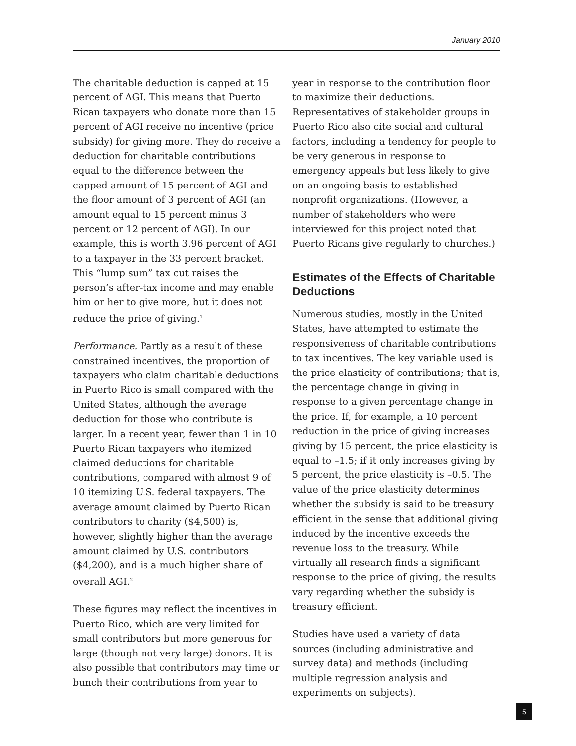January 2010
The charitable deduction is capped at 15 percent of AGI. This means that Puerto Rican taxpayers who donate more than 15 percent of AGI receive no incentive (price subsidy) for giving more. They do receive a deduction for charitable contributions equal to the difference between the capped amount of 15 percent of AGI and the floor amount of 3 percent of AGI (an amount equal to 15 percent minus 3 percent or 12 percent of AGI). In our example, this is worth 3.96 percent of AGI to a taxpayer in the 33 percent bracket. This “lump sum” tax cut raises the person’s after-tax income and may enable him or her to give more, but it does not reduce the price of giving.<sup>1</sup>
Performance. Partly as a result of these constrained incentives, the proportion of taxpayers who claim charitable deductions in Puerto Rico is small compared with the United States, although the average deduction for those who contribute is larger. In a recent year, fewer than 1 in 10 Puerto Rican taxpayers who itemized claimed deductions for charitable contributions, compared with almost 9 of 10 itemizing U.S. federal taxpayers. The average amount claimed by Puerto Rican contributors to charity ($4,500) is, however, slightly higher than the average amount claimed by U.S. contributors ($4,200), and is a much higher share of overall AGI.<sup>2</sup>
These figures may reflect the incentives in Puerto Rico, which are very limited for small contributors but more generous for large (though not very large) donors. It is also possible that contributors may time or bunch their contributions from year to
year in response to the contribution floor to maximize their deductions. Representatives of stakeholder groups in Puerto Rico also cite social and cultural factors, including a tendency for people to be very generous in response to emergency appeals but less likely to give on an ongoing basis to established nonprofit organizations. (However, a number of stakeholders who were interviewed for this project noted that Puerto Ricans give regularly to churches.)
Estimates of the Effects of Charitable Deductions
Numerous studies, mostly in the United States, have attempted to estimate the responsiveness of charitable contributions to tax incentives. The key variable used is the price elasticity of contributions; that is, the percentage change in giving in response to a given percentage change in the price. If, for example, a 10 percent reduction in the price of giving increases giving by 15 percent, the price elasticity is equal to –1.5; if it only increases giving by 5 percent, the price elasticity is –0.5. The value of the price elasticity determines whether the subsidy is said to be treasury efficient in the sense that additional giving induced by the incentive exceeds the revenue loss to the treasury. While virtually all research finds a significant response to the price of giving, the results vary regarding whether the subsidy is treasury efficient.
Studies have used a variety of data sources (including administrative and survey data) and methods (including multiple regression analysis and experiments on subjects).
5